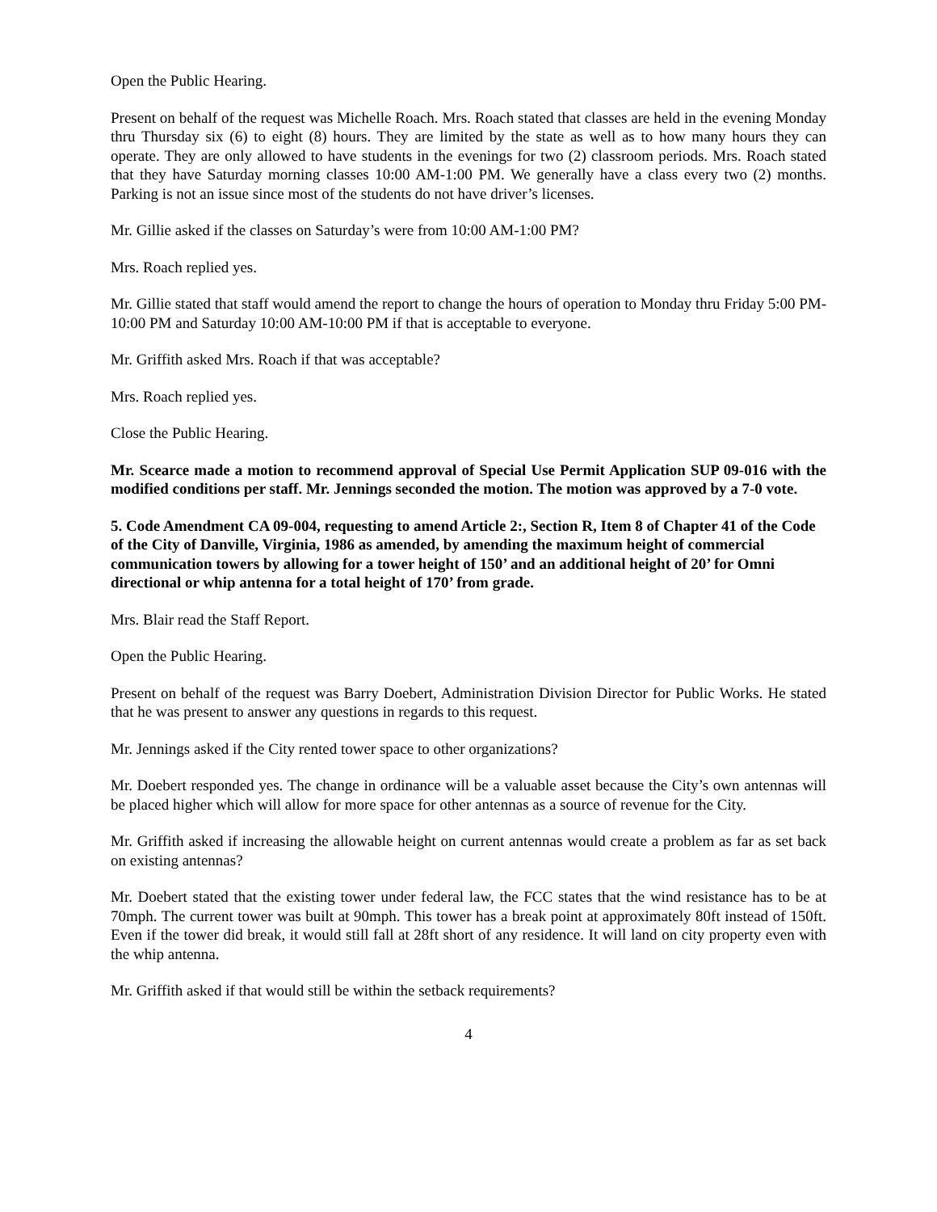Open the Public Hearing.
Present on behalf of the request was Michelle Roach. Mrs. Roach stated that classes are held in the evening Monday thru Thursday six (6) to eight (8) hours. They are limited by the state as well as to how many hours they can operate. They are only allowed to have students in the evenings for two (2) classroom periods. Mrs. Roach stated that they have Saturday morning classes 10:00 AM-1:00 PM. We generally have a class every two (2) months. Parking is not an issue since most of the students do not have driver’s licenses.
Mr. Gillie asked if the classes on Saturday’s were from 10:00 AM-1:00 PM?
Mrs. Roach replied yes.
Mr. Gillie stated that staff would amend the report to change the hours of operation to Monday thru Friday 5:00 PM-10:00 PM and Saturday 10:00 AM-10:00 PM if that is acceptable to everyone.
Mr. Griffith asked Mrs. Roach if that was acceptable?
Mrs. Roach replied yes.
Close the Public Hearing.
Mr. Scearce made a motion to recommend approval of Special Use Permit Application SUP 09-016 with the modified conditions per staff. Mr. Jennings seconded the motion. The motion was approved by a 7-0 vote.
5. Code Amendment CA 09-004, requesting to amend Article 2:, Section R, Item 8 of Chapter 41 of the Code of the City of Danville, Virginia, 1986 as amended, by amending the maximum height of commercial communication towers by allowing for a tower height of 150’ and an additional height of 20’ for Omni directional or whip antenna for a total height of 170’ from grade.
Mrs. Blair read the Staff Report.
Open the Public Hearing.
Present on behalf of the request was Barry Doebert, Administration Division Director for Public Works. He stated that he was present to answer any questions in regards to this request.
Mr. Jennings asked if the City rented tower space to other organizations?
Mr. Doebert responded yes. The change in ordinance will be a valuable asset because the City’s own antennas will be placed higher which will allow for more space for other antennas as a source of revenue for the City.
Mr. Griffith asked if increasing the allowable height on current antennas would create a problem as far as set back on existing antennas?
Mr. Doebert stated that the existing tower under federal law, the FCC states that the wind resistance has to be at 70mph. The current tower was built at 90mph. This tower has a break point at approximately 80ft instead of 150ft. Even if the tower did break, it would still fall at 28ft short of any residence. It will land on city property even with the whip antenna.
Mr. Griffith asked if that would still be within the setback requirements?
4